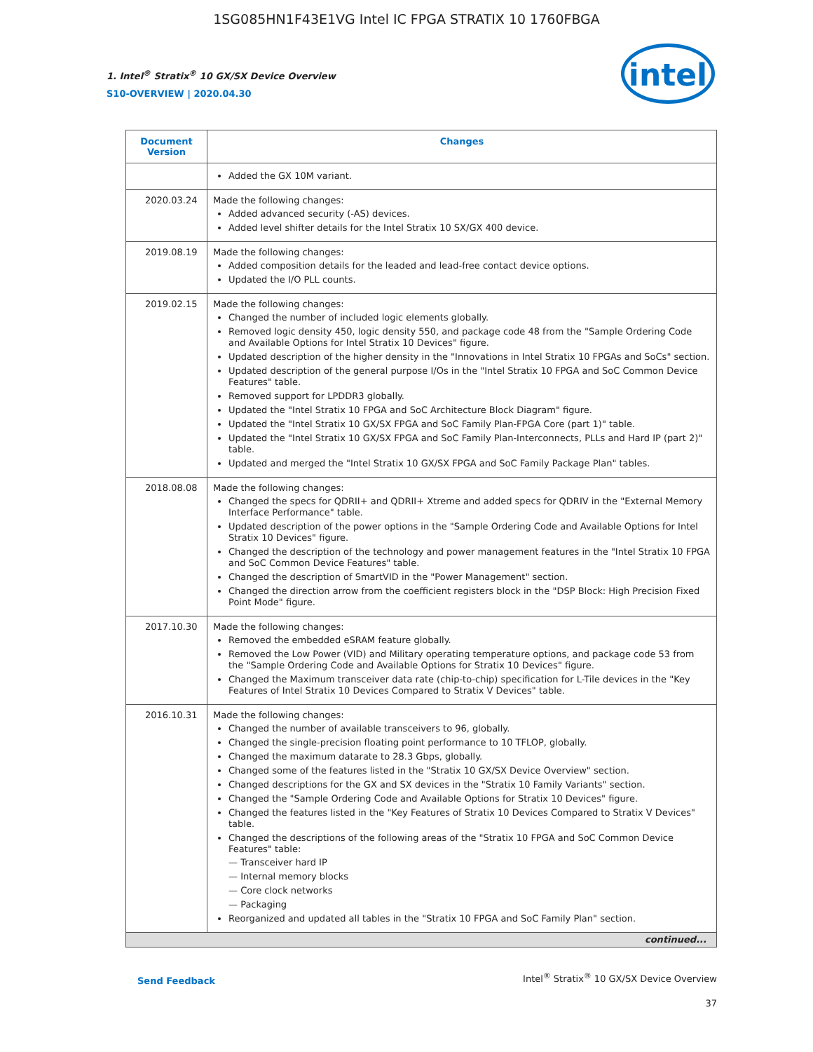1SG085HN1F43E1VG Intel IC FPGA STRATIX 10 1760FBGA
intel
1. Intel<sup>®</sup> Stratix<sup>®</sup> 10 GX/SX Device Overview
S10-OVERVIEW | 2020.04.30
| Document Version | Changes |
| --- | --- |
| | Added the GX 10M variant. |
| 2020.03.24 | Made the following changes: Added advanced security (-AS) devices. Added level shifter details for the Intel Stratix 10 SX/GX 400 device. |
| 2019.08.19 | Made the following changes: Added composition details for the leaded and lead-free contact device options. Updated the I/O PLL counts. |
| 2019.02.15 | Made the following changes: Changed the number of included logic elements globally. Removed logic density 450, logic density 550, and package code 48 from the "Sample Ordering Code and Available Options for Intel Stratix 10 Devices" figure. Updated description of the higher density in the "Innovations in Intel Stratix 10 FPGAs and SoCs" section. Updated description of the general purpose I/Os in the "Intel Stratix 10 FPGA and SoC Common Device Features" table. Removed support for LPDDR3 globally. Updated the "Intel Stratix 10 FPGA and SoC Architecture Block Diagram" figure. Updated the "Intel Stratix 10 GX/SX FPGA and SoC Family Plan-FPGA Core (part 1)" table. Updated the "Intel Stratix 10 GX/SX FPGA and SoC Family Plan-Interconnects, PLLs and Hard IP (part 2)" table. Updated and merged the "Intel Stratix 10 GX/SX FPGA and SoC Family Package Plan" tables. |
| 2018.08.08 | Made the following changes: Changed the specs for QDRII+ and QDRII+ Xtreme and added specs for QDRIV in the "External Memory Interface Performance" table. Updated description of the power options in the "Sample Ordering Code and Available Options for Intel Stratix 10 Devices" figure. Changed the description of the technology and power management features in the "Intel Stratix 10 FPGA and SoC Common Device Features" table. Changed the description of SmartVID in the "Power Management" section. Changed the direction arrow from the coefficient registers block in the "DSP Block: High Precision Fixed Point Mode" figure. |
| 2017.10.30 | Made the following changes: Removed the embedded eSRAM feature globally. Removed the Low Power (VID) and Military operating temperature options, and package code 53 from the "Sample Ordering Code and Available Options for Stratix 10 Devices" figure. Changed the Maximum transceiver data rate (chip-to-chip) specification for L-Tile devices in the "Key Features of Intel Stratix 10 Devices Compared to Stratix V Devices" table. |
| 2016.10.31 | Made the following changes: Changed the number of available transceivers to 96, globally. Changed the single-precision floating point performance to 10 TFLOP, globally. Changed the maximum datarate to 28.3 Gbps, globally. Changed some of the features listed in the "Stratix 10 GX/SX Device Overview" section. Changed descriptions for the GX and SX devices in the "Stratix 10 Family Variants" section. Changed the "Sample Ordering Code and Available Options for Stratix 10 Devices" figure. Changed the features listed in the "Key Features of Stratix 10 Devices Compared to Stratix V Devices" table. Changed the descriptions of the following areas of the "Stratix 10 FPGA and SoC Common Device Features" table: — Transceiver hard IP — Internal memory blocks — Core clock networks — Packaging Reorganized and updated all tables in the "Stratix 10 FPGA and SoC Family Plan" section. |
| continued... | |
Send Feedback Intel<sup>®</sup> Stratix<sup>®</sup> 10 GX/SX Device Overview
37